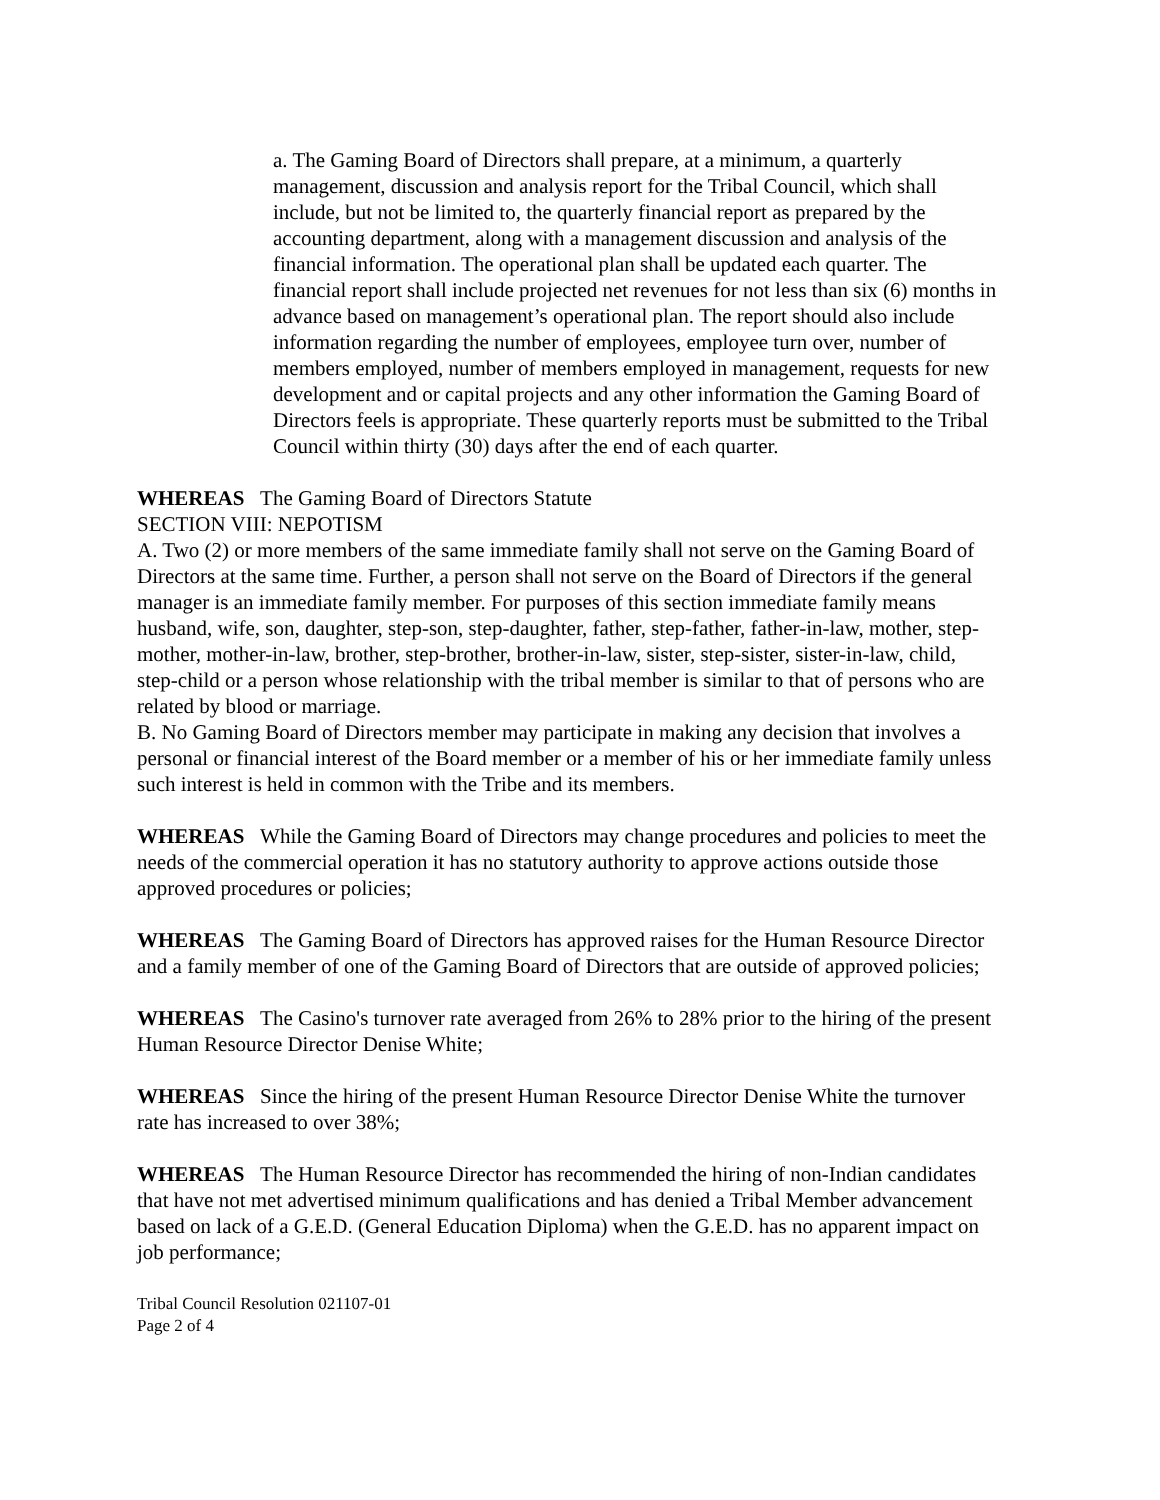a. The Gaming Board of Directors shall prepare, at a minimum, a quarterly management, discussion and analysis report for the Tribal Council, which shall include, but not be limited to, the quarterly financial report as prepared by the accounting department, along with a management discussion and analysis of the financial information. The operational plan shall be updated each quarter. The financial report shall include projected net revenues for not less than six (6) months in advance based on management’s operational plan. The report should also include information regarding the number of employees, employee turn over, number of members employed, number of members employed in management, requests for new development and or capital projects and any other information the Gaming Board of Directors feels is appropriate. These quarterly reports must be submitted to the Tribal Council within thirty (30) days after the end of each quarter.
WHEREAS The Gaming Board of Directors Statute
SECTION VIII: NEPOTISM
A. Two (2) or more members of the same immediate family shall not serve on the Gaming Board of Directors at the same time. Further, a person shall not serve on the Board of Directors if the general manager is an immediate family member. For purposes of this section immediate family means husband, wife, son, daughter, step-son, step-daughter, father, step-father, father-in-law, mother, step-mother, mother-in-law, brother, step-brother, brother-in-law, sister, step-sister, sister-in-law, child, step-child or a person whose relationship with the tribal member is similar to that of persons who are related by blood or marriage.
B. No Gaming Board of Directors member may participate in making any decision that involves a personal or financial interest of the Board member or a member of his or her immediate family unless such interest is held in common with the Tribe and its members.
WHEREAS While the Gaming Board of Directors may change procedures and policies to meet the needs of the commercial operation it has no statutory authority to approve actions outside those approved procedures or policies;
WHEREAS The Gaming Board of Directors has approved raises for the Human Resource Director and a family member of one of the Gaming Board of Directors that are outside of approved policies;
WHEREAS The Casino's turnover rate averaged from 26% to 28% prior to the hiring of the present Human Resource Director Denise White;
WHEREAS Since the hiring of the present Human Resource Director Denise White the turnover rate has increased to over 38%;
WHEREAS The Human Resource Director has recommended the hiring of non-Indian candidates that have not met advertised minimum qualifications and has denied a Tribal Member advancement based on lack of a G.E.D. (General Education Diploma) when the G.E.D. has no apparent impact on job performance;
Tribal Council Resolution 021107-01
Page 2 of 4